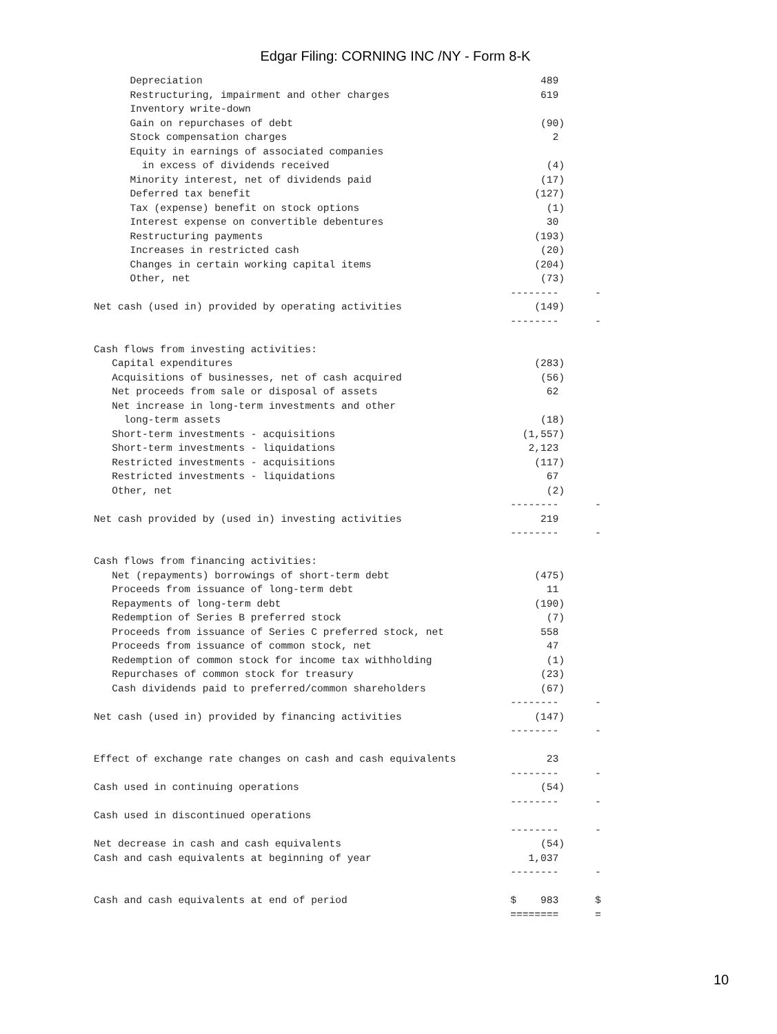Edgar Filing: CORNING INC /NY - Form 8-K
      Depreciation                                                        489
      Restructuring, impairment and other charges                         619
      Inventory write-down
      Gain on repurchases of debt                                         (90)
      Stock compensation charges                                            2
      Equity in earnings of associated companies
        in excess of dividends received                                    (4)
      Minority interest, net of dividends paid                            (17)
      Deferred tax benefit                                               (127)
      Tax (expense) benefit on stock options                               (1)
      Interest expense on convertible debentures                           30
      Restructuring payments                                             (193)
      Increases in restricted cash                                        (20)
      Changes in certain working capital items                           (204)
      Other, net                                                          (73)
                                                                     --------      -
Net cash (used in) provided by operating activities                      (149)
                                                                     --------      -

Cash flows from investing activities:
   Capital expenditures                                                  (283)
   Acquisitions of businesses, net of cash acquired                       (56)
   Net proceeds from sale or disposal of assets                            62
   Net increase in long-term investments and other
     long-term assets                                                     (18)
   Short-term investments - acquisitions                               (1,557)
   Short-term investments - liquidations                                2,123
   Restricted investments - acquisitions                                 (117)
   Restricted investments - liquidations                                   67
   Other, net                                                              (2)
                                                                     --------      -
Net cash provided by (used in) investing activities                       219
                                                                     --------      -

Cash flows from financing activities:
   Net (repayments) borrowings of short-term debt                        (475)
   Proceeds from issuance of long-term debt                                11
   Repayments of long-term debt                                          (190)
   Redemption of Series B preferred stock                                  (7)
   Proceeds from issuance of Series C preferred stock, net                558
   Proceeds from issuance of common stock, net                             47
   Redemption of common stock for income tax withholding                   (1)
   Repurchases of common stock for treasury                               (23)
   Cash dividends paid to preferred/common shareholders                   (67)
                                                                     --------      -
Net cash (used in) provided by financing activities                      (147)
                                                                     --------      -

Effect of exchange rate changes on cash and cash equivalents               23
                                                                     --------      -
Cash used in continuing operations                                        (54)
                                                                     --------      -
Cash used in discontinued operations
                                                                     --------      -
Net decrease in cash and cash equivalents                                 (54)
Cash and cash equivalents at beginning of year                          1,037
                                                                     --------      -

Cash and cash equivalents at end of period                           $    983      $
                                                                     ========      =
10